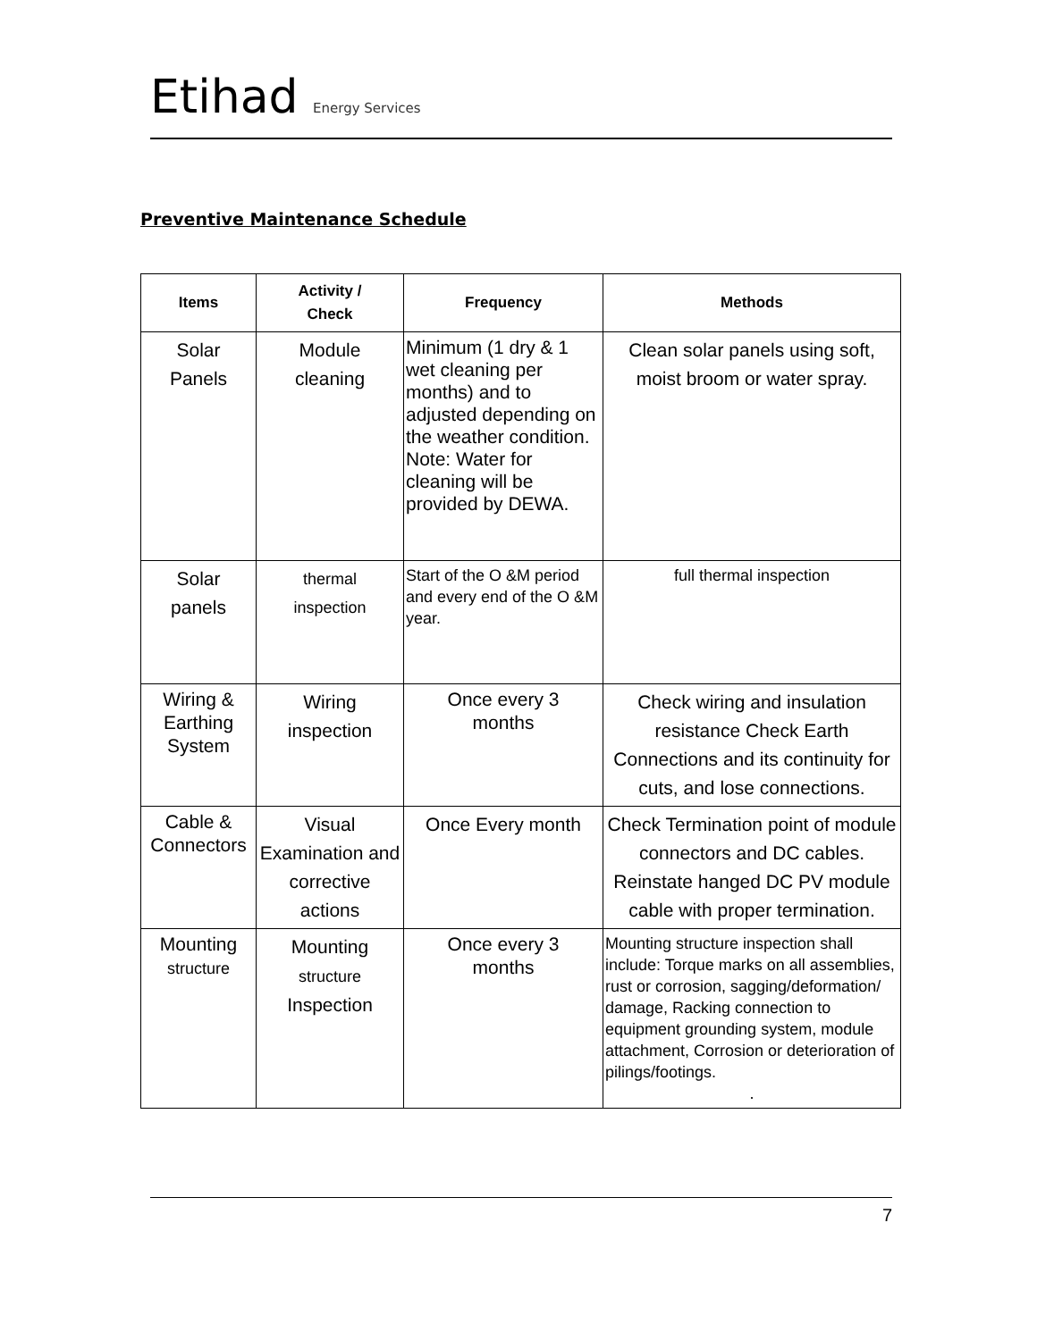Etihad Energy Services
Preventive Maintenance Schedule
| Items | Activity / Check | Frequency | Methods |
| --- | --- | --- | --- |
| Solar Panels | Module cleaning | Minimum (1 dry & 1 wet cleaning per months) and to adjusted depending on the weather condition. Note: Water for cleaning will be provided by DEWA. | Clean solar panels using soft, moist broom or water spray. |
| Solar panels | thermal inspection | Start of the O &M period and every end of the O &M year. | full thermal inspection |
| Wiring & Earthing System | Wiring inspection | Once every 3 months | Check wiring and insulation resistance Check Earth Connections and its continuity for cuts, and lose connections. |
| Cable & Connectors | Visual Examination and corrective actions | Once Every month | Check Termination point of module connectors and DC cables. Reinstate hanged DC PV module cable with proper termination. |
| Mounting structure | Mounting structure Inspection | Once every 3 months | Mounting structure inspection shall include: Torque marks on all assemblies, rust or corrosion, sagging/deformation/ damage, Racking connection to equipment grounding system, module attachment, Corrosion or deterioration of pilings/footings. . |
7